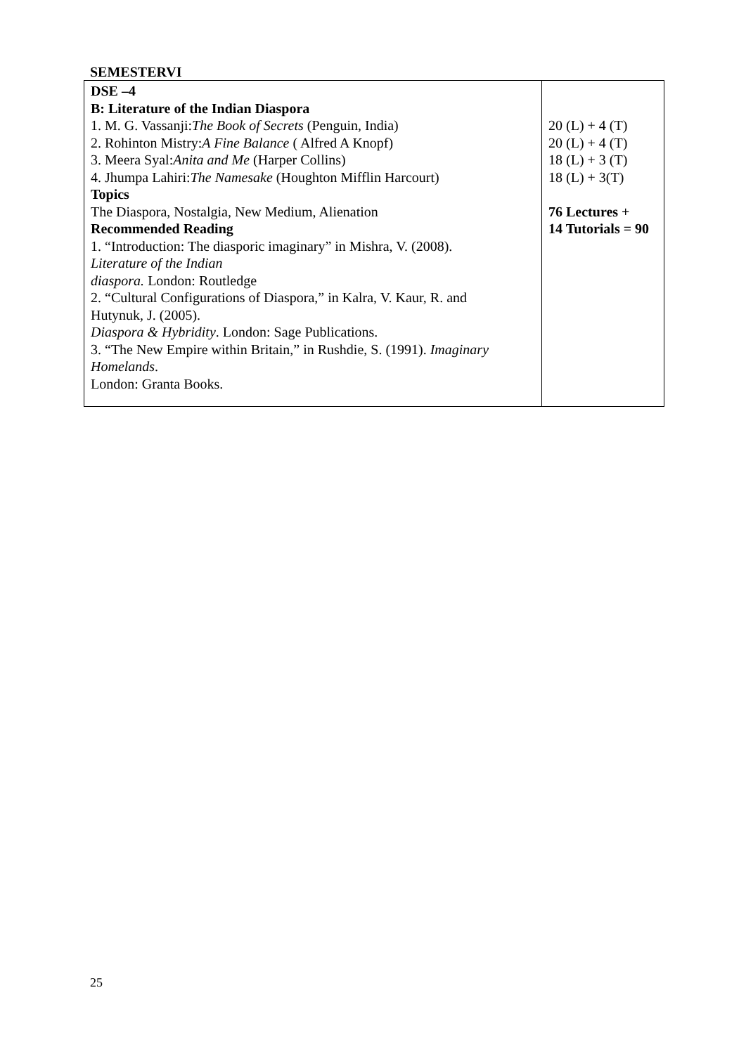SEMESTERVI
| DSE –4 B: Literature of the Indian Diaspora 1. M. G. Vassanji: The Book of Secrets (Penguin, India) 2. Rohinton Mistry: A Fine Balance ( Alfred A Knopf) 3. Meera Syal: Anita and Me (Harper Collins) 4. Jhumpa Lahiri: The Namesake (Houghton Mifflin Harcourt) Topics The Diaspora, Nostalgia, New Medium, Alienation Recommended Reading 1. “Introduction: The diasporic imaginary” in Mishra, V. (2008). Literature of the Indian diaspora. London: Routledge 2. “Cultural Configurations of Diaspora,” in Kalra, V. Kaur, R. and Hutynuk, J. (2005). Diaspora & Hybridity . London: Sage Publications. 3. “The New Empire within Britain,” in Rushdie, S. (1991). Imaginary Homelands . London: Granta Books. | 20 (L) + 4 (T) 20 (L) + 4 (T) 18 (L) + 3 (T) 18 (L) + 3(T) 76 Lectures + 14 Tutorials = 90 |
25